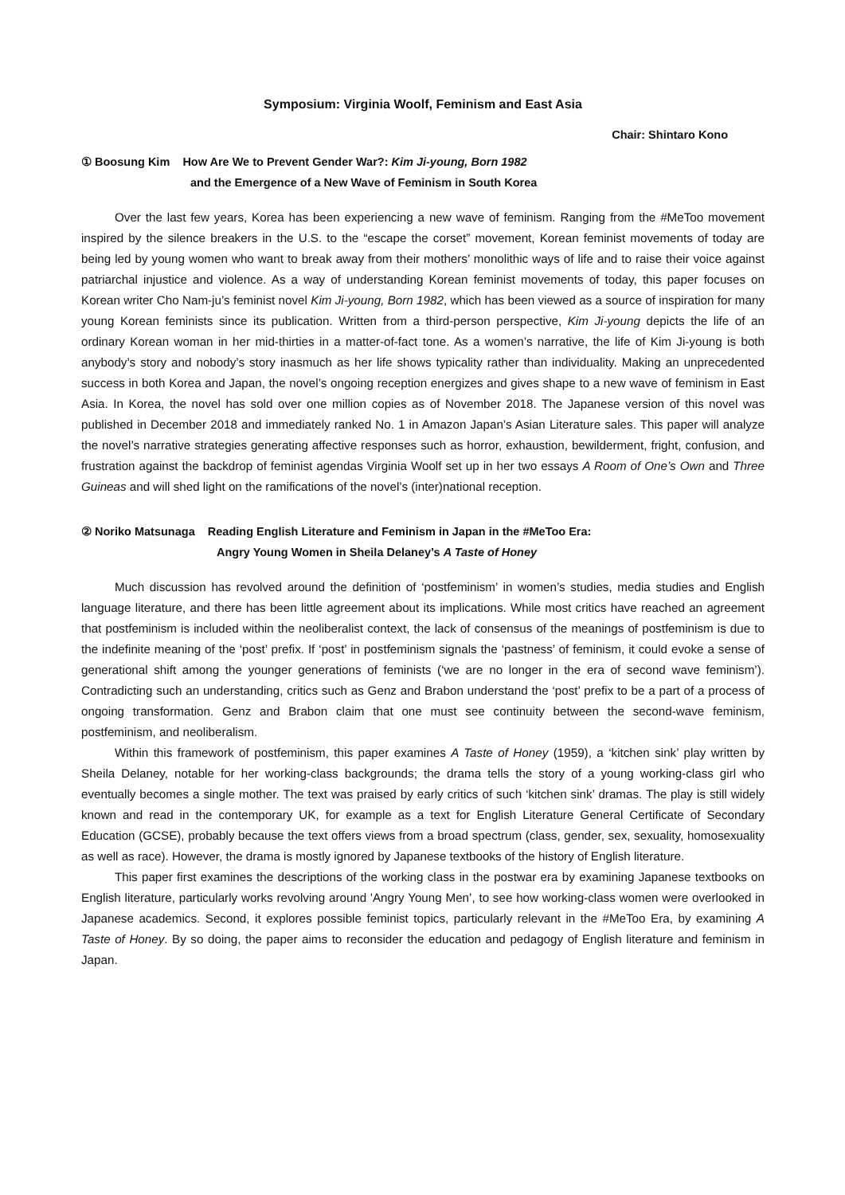Symposium: Virginia Woolf, Feminism and East Asia
Chair: Shintaro Kono
① Boosung Kim How Are We to Prevent Gender War?: Kim Ji-young, Born 1982
and the Emergence of a New Wave of Feminism in South Korea
Over the last few years, Korea has been experiencing a new wave of feminism. Ranging from the #MeToo movement inspired by the silence breakers in the U.S. to the “escape the corset” movement, Korean feminist movements of today are being led by young women who want to break away from their mothers’ monolithic ways of life and to raise their voice against patriarchal injustice and violence. As a way of understanding Korean feminist movements of today, this paper focuses on Korean writer Cho Nam-ju’s feminist novel Kim Ji-young, Born 1982, which has been viewed as a source of inspiration for many young Korean feminists since its publication. Written from a third-person perspective, Kim Ji-young depicts the life of an ordinary Korean woman in her mid-thirties in a matter-of-fact tone. As a women’s narrative, the life of Kim Ji-young is both anybody’s story and nobody’s story inasmuch as her life shows typicality rather than individuality. Making an unprecedented success in both Korea and Japan, the novel’s ongoing reception energizes and gives shape to a new wave of feminism in East Asia. In Korea, the novel has sold over one million copies as of November 2018. The Japanese version of this novel was published in December 2018 and immediately ranked No. 1 in Amazon Japan’s Asian Literature sales. This paper will analyze the novel’s narrative strategies generating affective responses such as horror, exhaustion, bewilderment, fright, confusion, and frustration against the backdrop of feminist agendas Virginia Woolf set up in her two essays A Room of One’s Own and Three Guineas and will shed light on the ramifications of the novel’s (inter)national reception.
② Noriko Matsunaga Reading English Literature and Feminism in Japan in the #MeToo Era:
Angry Young Women in Sheila Delaney’s A Taste of Honey
Much discussion has revolved around the definition of ‘postfeminism’ in women’s studies, media studies and English language literature, and there has been little agreement about its implications. While most critics have reached an agreement that postfeminism is included within the neoliberalist context, the lack of consensus of the meanings of postfeminism is due to the indefinite meaning of the ‘post’ prefix. If ‘post’ in postfeminism signals the ‘pastness’ of feminism, it could evoke a sense of generational shift among the younger generations of feminists (‘we are no longer in the era of second wave feminism’). Contradicting such an understanding, critics such as Genz and Brabon understand the ‘post’ prefix to be a part of a process of ongoing transformation. Genz and Brabon claim that one must see continuity between the second-wave feminism, postfeminism, and neoliberalism.
Within this framework of postfeminism, this paper examines A Taste of Honey (1959), a ‘kitchen sink’ play written by Sheila Delaney, notable for her working-class backgrounds; the drama tells the story of a young working-class girl who eventually becomes a single mother. The text was praised by early critics of such ‘kitchen sink’ dramas. The play is still widely known and read in the contemporary UK, for example as a text for English Literature General Certificate of Secondary Education (GCSE), probably because the text offers views from a broad spectrum (class, gender, sex, sexuality, homosexuality as well as race). However, the drama is mostly ignored by Japanese textbooks of the history of English literature.
This paper first examines the descriptions of the working class in the postwar era by examining Japanese textbooks on English literature, particularly works revolving around 'Angry Young Men’, to see how working-class women were overlooked in Japanese academics. Second, it explores possible feminist topics, particularly relevant in the #MeToo Era, by examining A Taste of Honey. By so doing, the paper aims to reconsider the education and pedagogy of English literature and feminism in Japan.